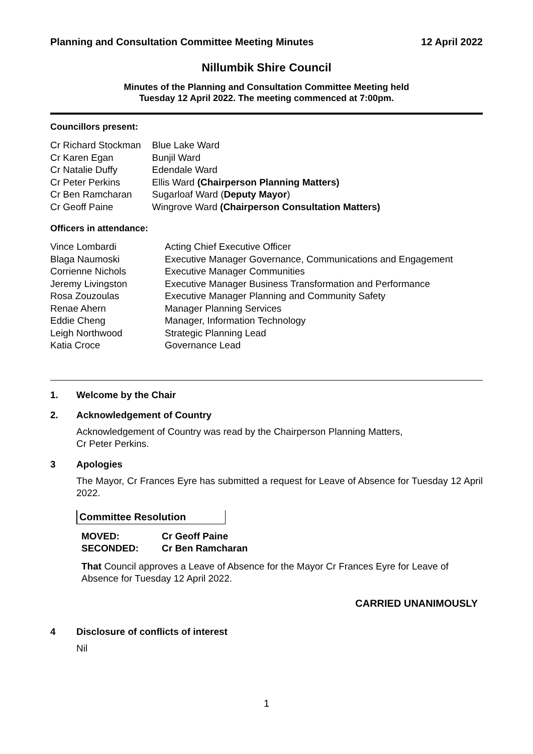Planning and Consultation Committee Meeting Minutes 12 April 2022
Nillumbik Shire Council
Minutes of the Planning and Consultation Committee Meeting held
Tuesday 12 April 2022. The meeting commenced at 7:00pm.
Councillors present:
| Cr Richard Stockman | Blue Lake Ward |
| Cr Karen Egan | Bunjil Ward |
| Cr Natalie Duffy | Edendale Ward |
| Cr Peter Perkins | Ellis Ward (Chairperson Planning Matters) |
| Cr Ben Ramcharan | Sugarloaf Ward ( Deputy Mayor ) |
| Cr Geoff Paine | Wingrove Ward (Chairperson Consultation Matters) |
Officers in attendance:
| Vince Lombardi | Acting Chief Executive Officer |
| Blaga Naumoski | Executive Manager Governance, Communications and Engagement |
| Corrienne Nichols | Executive Manager Communities |
| Jeremy Livingston | Executive Manager Business Transformation and Performance |
| Rosa Zouzoulas | Executive Manager Planning and Community Safety |
| Renae Ahern | Manager Planning Services |
| Eddie Cheng | Manager, Information Technology |
| Leigh Northwood | Strategic Planning Lead |
| Katia Croce | Governance Lead |
1. Welcome by the Chair
2. Acknowledgement of Country
Acknowledgement of Country was read by the Chairperson Planning Matters,
Cr Peter Perkins.
3 Apologies
The Mayor, Cr Frances Eyre has submitted a request for Leave of Absence for Tuesday 12 April 2022.
Committee Resolution
MOVED: Cr Geoff Paine
SECONDED: Cr Ben Ramcharan
That Council approves a Leave of Absence for the Mayor Cr Frances Eyre for Leave of Absence for Tuesday 12 April 2022.
CARRIED UNANIMOUSLY
4 Disclosure of conflicts of interest
Nil
1